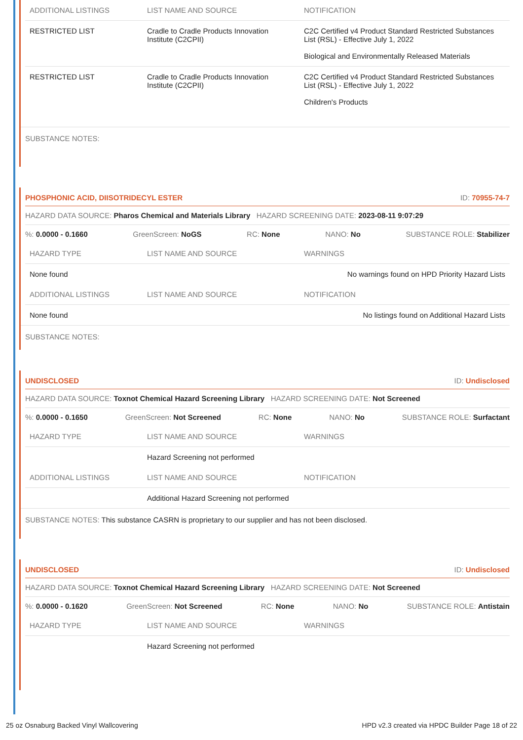| ADDITIONAL LISTINGS | LIST NAME AND SOURCE | NOTIFICATION |
| --- | --- | --- |
| RESTRICTED LIST | Cradle to Cradle Products Innovation Institute (C2CPII) | C2C Certified v4 Product Standard Restricted Substances List (RSL) - Effective July 1, 2022 Biological and Environmentally Released Materials |
| RESTRICTED LIST | Cradle to Cradle Products Innovation Institute (C2CPII) | C2C Certified v4 Product Standard Restricted Substances List (RSL) - Effective July 1, 2022 Children's Products |
SUBSTANCE NOTES:
PHOSPHONIC ACID, DIISOTRIDECYL ESTER ID: 70955-74-7
HAZARD DATA SOURCE: Pharos Chemical and Materials Library HAZARD SCREENING DATE: 2023-08-11 9:07:29
%: 0.0000 - 0.1660 GreenScreen: NoGS RC: None NANO: No SUBSTANCE ROLE: Stabilizer
| HAZARD TYPE | LIST NAME AND SOURCE | WARNINGS |
| --- | --- | --- |
| None found | | No warnings found on HPD Priority Hazard Lists |
| ADDITIONAL LISTINGS | LIST NAME AND SOURCE | NOTIFICATION |
| --- | --- | --- |
| None found | | No listings found on Additional Hazard Lists |
SUBSTANCE NOTES:
UNDISCLOSED ID: Undisclosed
HAZARD DATA SOURCE: Toxnot Chemical Hazard Screening Library HAZARD SCREENING DATE: Not Screened
%: 0.0000 - 0.1650 GreenScreen: Not Screened RC: None NANO: No SUBSTANCE ROLE: Surfactant
| HAZARD TYPE | LIST NAME AND SOURCE | WARNINGS |
| --- | --- | --- |
| | Hazard Screening not performed | |
| ADDITIONAL LISTINGS | LIST NAME AND SOURCE | NOTIFICATION |
| --- | --- | --- |
| | Additional Hazard Screening not performed | |
SUBSTANCE NOTES: This substance CASRN is proprietary to our supplier and has not been disclosed.
UNDISCLOSED ID: Undisclosed
HAZARD DATA SOURCE: Toxnot Chemical Hazard Screening Library HAZARD SCREENING DATE: Not Screened
%: 0.0000 - 0.1620 GreenScreen: Not Screened RC: None NANO: No SUBSTANCE ROLE: Antistain
| HAZARD TYPE | LIST NAME AND SOURCE | WARNINGS |
| --- | --- | --- |
| | Hazard Screening not performed | |
25 oz Osnaburg Backed Vinyl Wallcovering HPD v2.3 created via HPDC Builder Page 18 of 22